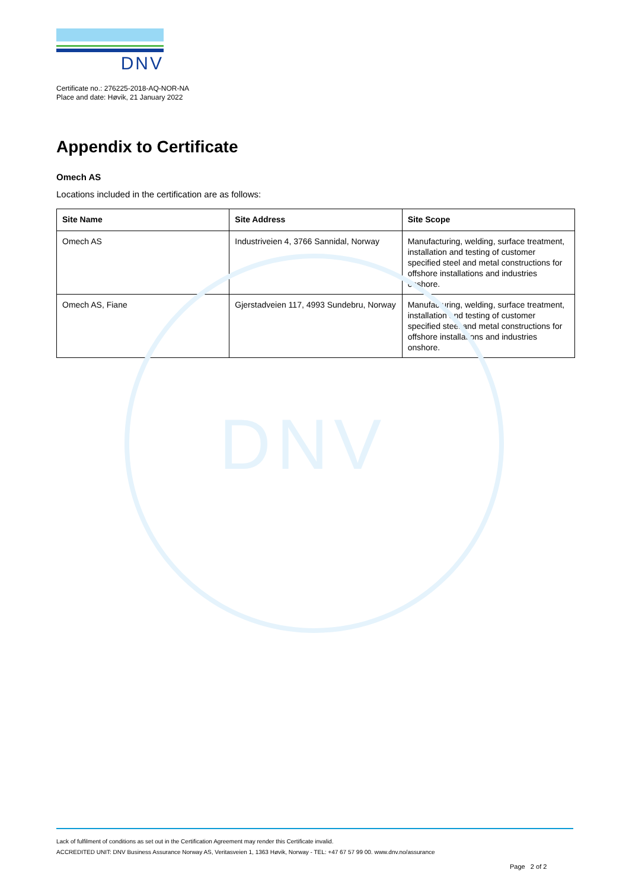DNV
DNV
Certificate no.: 276225-2018-AQ-NOR-NA
Place and date: Høvik, 21 January 2022
Appendix to Certificate
Omech AS
Locations included in the certification are as follows:
| Site Name | Site Address | Site Scope |
| --- | --- | --- |
| Omech AS | Industriveien 4, 3766 Sannidal, Norway | Manufacturing, welding, surface treatment, installation and testing of customer specified steel and metal constructions for offshore installations and industries onshore. |
| Omech AS, Fiane | Gjerstadveien 117, 4993 Sundebru, Norway | Manufacturing, welding, surface treatment, installation and testing of customer specified steel and metal constructions for offshore installations and industries onshore. |
Lack of fulfilment of conditions as set out in the Certification Agreement may render this Certificate invalid.
ACCREDITED UNIT: DNV Business Assurance Norway AS, Veritasveien 1, 1363 Høvik, Norway - TEL: +47 67 57 99 00. www.dnv.no/assurance
Page 2 of 2